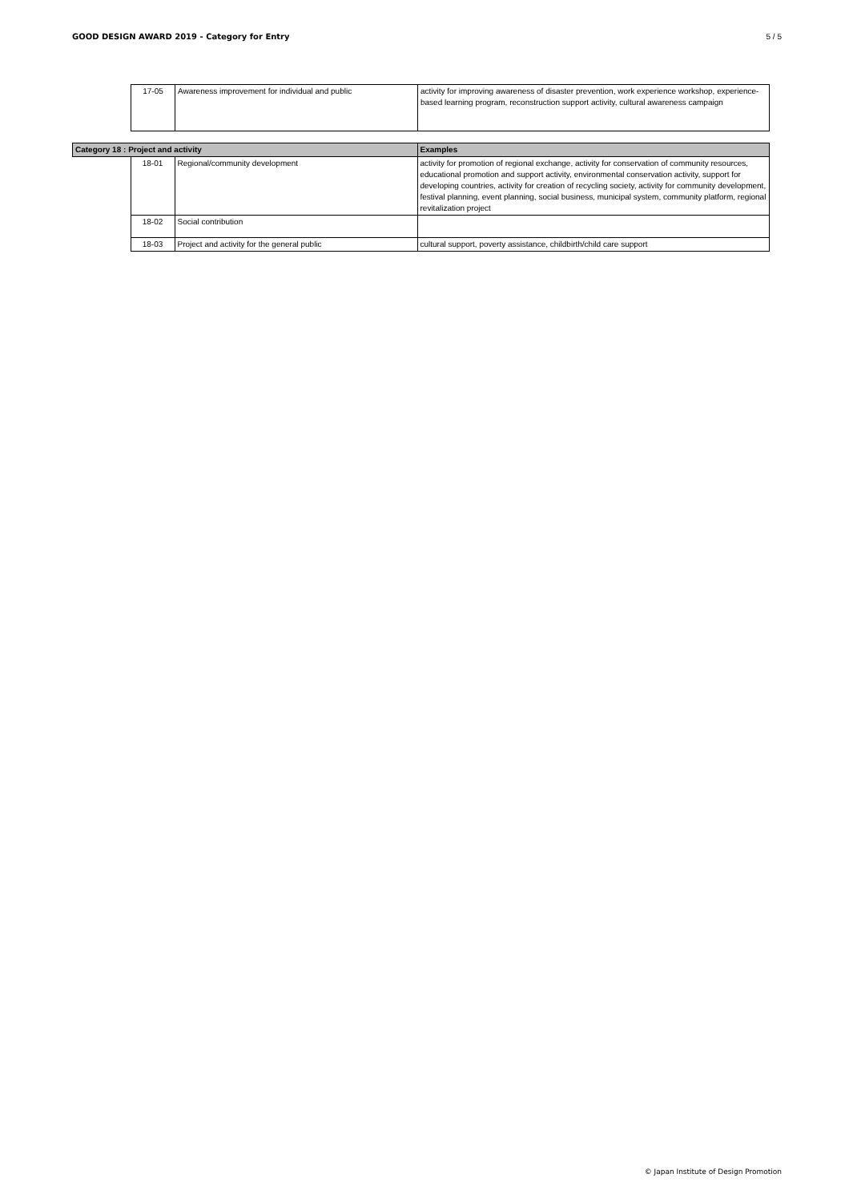GOOD DESIGN AWARD 2019 - Category for Entry 5 / 5
| 17-05 | Awareness improvement for individual and public | activity for improving awareness of disaster prevention, work experience workshop, experience-based learning program, reconstruction support activity, cultural awareness campaign |
| Category 18 : Project and activity | | | Examples |
| --- | --- | --- | --- |
| | 18-01 | Regional/community development | activity for promotion of regional exchange, activity for conservation of community resources, educational promotion and support activity, environmental conservation activity, support for developing countries, activity for creation of recycling society, activity for community development, festival planning, event planning, social business, municipal system, community platform, regional revitalization project |
| | 18-02 | Social contribution | |
| | 18-03 | Project and activity for the general public | cultural support, poverty assistance, childbirth/child care support |
© Japan Institute of Design Promotion